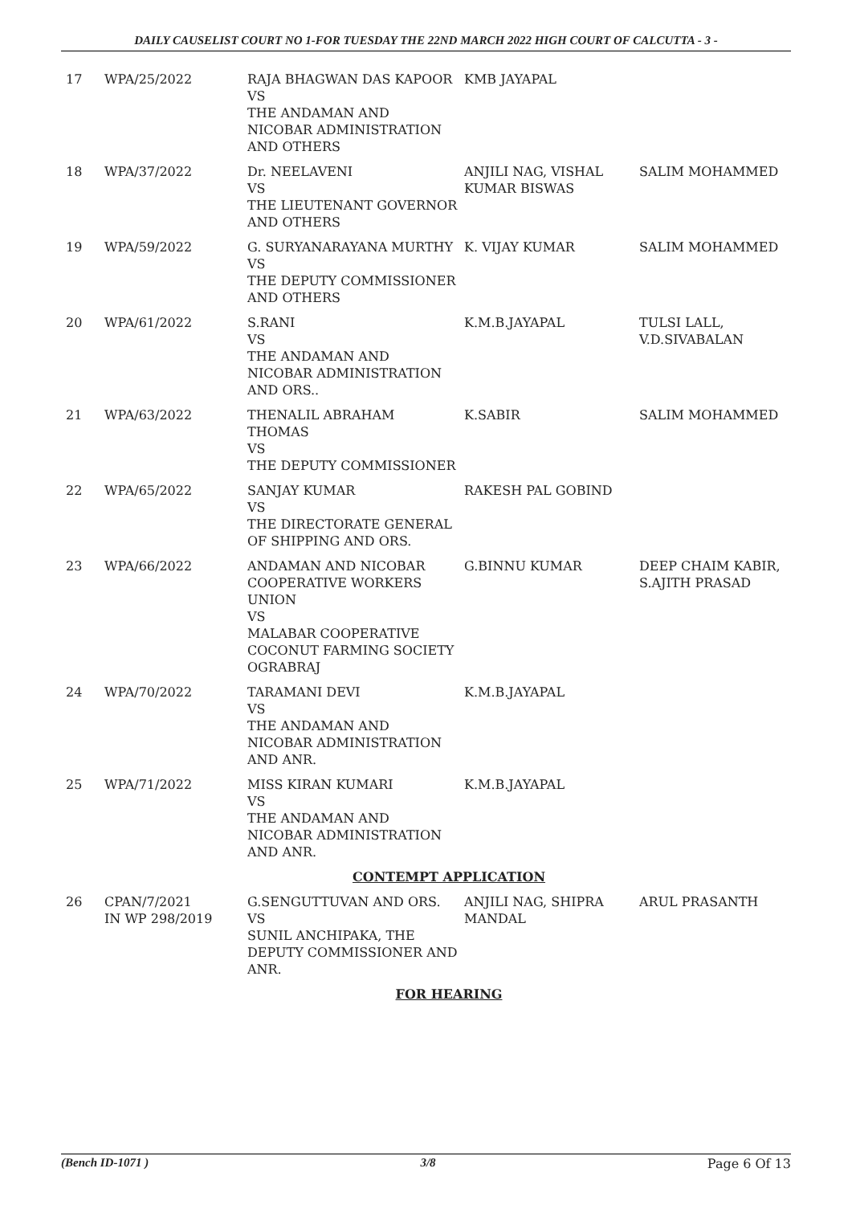DAILY CAUSELIST COURT NO 1-FOR TUESDAY THE 22ND MARCH 2022 HIGH COURT OF CALCUTTA - 3 -
| 17 | WPA/25/2022 | RAJA BHAGWAN DAS KAPOOR VS THE ANDAMAN AND NICOBAR ADMINISTRATION AND OTHERS | KMB JAYAPAL | |
| 18 | WPA/37/2022 | Dr. NEELAVENI VS THE LIEUTENANT GOVERNOR AND OTHERS | ANJILI NAG, VISHAL KUMAR BISWAS | SALIM MOHAMMED |
| 19 | WPA/59/2022 | G. SURYANARAYANA MURTHY VS THE DEPUTY COMMISSIONER AND OTHERS | K. VIJAY KUMAR | SALIM MOHAMMED |
| 20 | WPA/61/2022 | S.RANI VS THE ANDAMAN AND NICOBAR ADMINISTRATION AND ORS.. | K.M.B.JAYAPAL | TULSI LALL, V.D.SIVABALAN |
| 21 | WPA/63/2022 | THENALIL ABRAHAM THOMAS VS THE DEPUTY COMMISSIONER | K.SABIR | SALIM MOHAMMED |
| 22 | WPA/65/2022 | SANJAY KUMAR VS THE DIRECTORATE GENERAL OF SHIPPING AND ORS. | RAKESH PAL GOBIND | |
| 23 | WPA/66/2022 | ANDAMAN AND NICOBAR COOPERATIVE WORKERS UNION VS MALABAR COOPERATIVE COCONUT FARMING SOCIETY OGRABRAJ | G.BINNU KUMAR | DEEP CHAIM KABIR, S.AJITH PRASAD |
| 24 | WPA/70/2022 | TARAMANI DEVI VS THE ANDAMAN AND NICOBAR ADMINISTRATION AND ANR. | K.M.B.JAYAPAL | |
| 25 | WPA/71/2022 | MISS KIRAN KUMARI VS THE ANDAMAN AND NICOBAR ADMINISTRATION AND ANR. | K.M.B.JAYAPAL | |
| CONTEMPT APPLICATION | | | | |
| 26 | CPAN/7/2021 IN WP 298/2019 | G.SENGUTTUVAN AND ORS. VS SUNIL ANCHIPAKA, THE DEPUTY COMMISSIONER AND ANR. | ANJILI NAG, SHIPRA MANDAL | ARUL PRASANTH |
| FOR HEARING | | | | |
(Bench ID-1071 ) 3/8 Page 6 Of 13